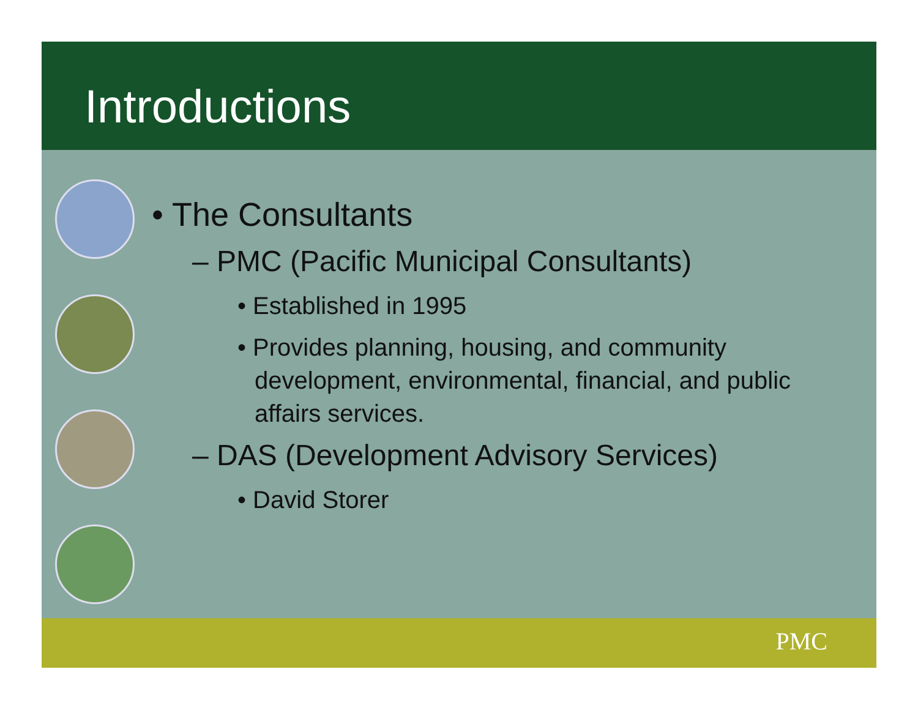Introductions
• The Consultants
– PMC (Pacific Municipal Consultants)
• Established in 1995
• Provides planning, housing, and community development, environmental, financial, and public affairs services.
– DAS (Development Advisory Services)
• David Storer
PMC